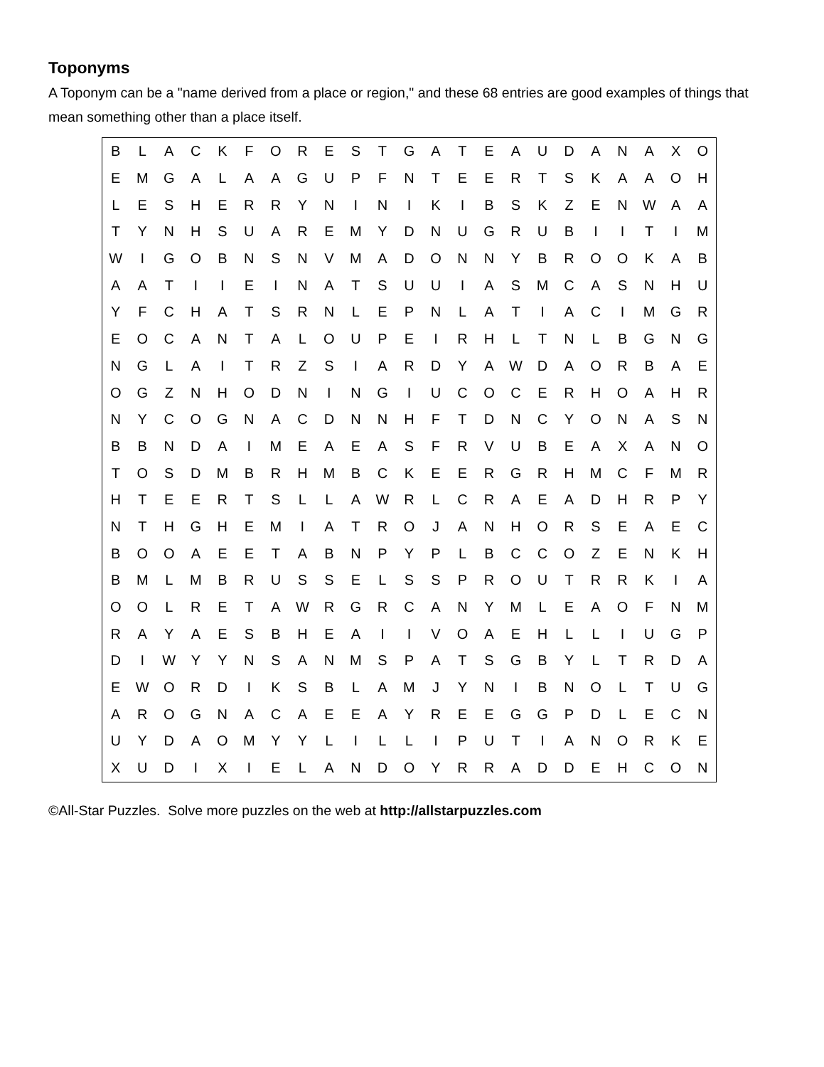Toponyms
A Toponym can be a "name derived from a place or region," and these 68 entries are good examples of things that mean something other than a place itself.
| B | L | A | C | K | F | O | R | E | S | T | G | A | T | E | A | U | D | A | N | A | X | O |
| E | M | G | A | L | A | A | G | U | P | F | N | T | E | E | R | T | S | K | A | A | O | H |
| L | E | S | H | E | R | R | Y | N | I | N | I | K | I | B | S | K | Z | E | N | W | A | A |
| T | Y | N | H | S | U | A | R | E | M | Y | D | N | U | G | R | U | B | I | I | T | I | M |
| W | I | G | O | B | N | S | N | V | M | A | D | O | N | N | Y | B | R | O | O | K | A | B |
| A | A | T | I | I | E | I | N | A | T | S | U | U | I | A | S | M | C | A | S | N | H | U |
| Y | F | C | H | A | T | S | R | N | L | E | P | N | L | A | T | I | A | C | I | M | G | R |
| E | O | C | A | N | T | A | L | O | U | P | E | I | R | H | L | T | N | L | B | G | N | G |
| N | G | L | A | I | T | R | Z | S | I | A | R | D | Y | A | W | D | A | O | R | B | A | E |
| O | G | Z | N | H | O | D | N | I | N | G | I | U | C | O | C | E | R | H | O | A | H | R |
| N | Y | C | O | G | N | A | C | D | N | N | H | F | T | D | N | C | Y | O | N | A | S | N |
| B | B | N | D | A | I | M | E | A | E | A | S | F | R | V | U | B | E | A | X | A | N | O |
| T | O | S | D | M | B | R | H | M | B | C | K | E | E | R | G | R | H | M | C | F | M | R |
| H | T | E | E | R | T | S | L | L | A | W | R | L | C | R | A | E | A | D | H | R | P | Y |
| N | T | H | G | H | E | M | I | A | T | R | O | J | A | N | H | O | R | S | E | A | E | C |
| B | O | O | A | E | E | T | A | B | N | P | Y | P | L | B | C | C | O | Z | E | N | K | H |
| B | M | L | M | B | R | U | S | S | E | L | S | S | P | R | O | U | T | R | R | K | I | A |
| O | O | L | R | E | T | A | W | R | G | R | C | A | N | Y | M | L | E | A | O | F | N | M |
| R | A | Y | A | E | S | B | H | E | A | I | I | V | O | A | E | H | L | L | I | U | G | P |
| D | I | W | Y | Y | N | S | A | N | M | S | P | A | T | S | G | B | Y | L | T | R | D | A |
| E | W | O | R | D | I | K | S | B | L | A | M | J | Y | N | I | B | N | O | L | T | U | G |
| A | R | O | G | N | A | C | A | E | E | A | Y | R | E | E | G | G | P | D | L | E | C | N |
| U | Y | D | A | O | M | Y | Y | L | I | L | L | I | P | U | T | I | A | N | O | R | K | E |
| X | U | D | I | X | I | E | L | A | N | D | O | Y | R | R | A | D | D | E | H | C | O | N |
©All-Star Puzzles. Solve more puzzles on the web at http://allstarpuzzles.com